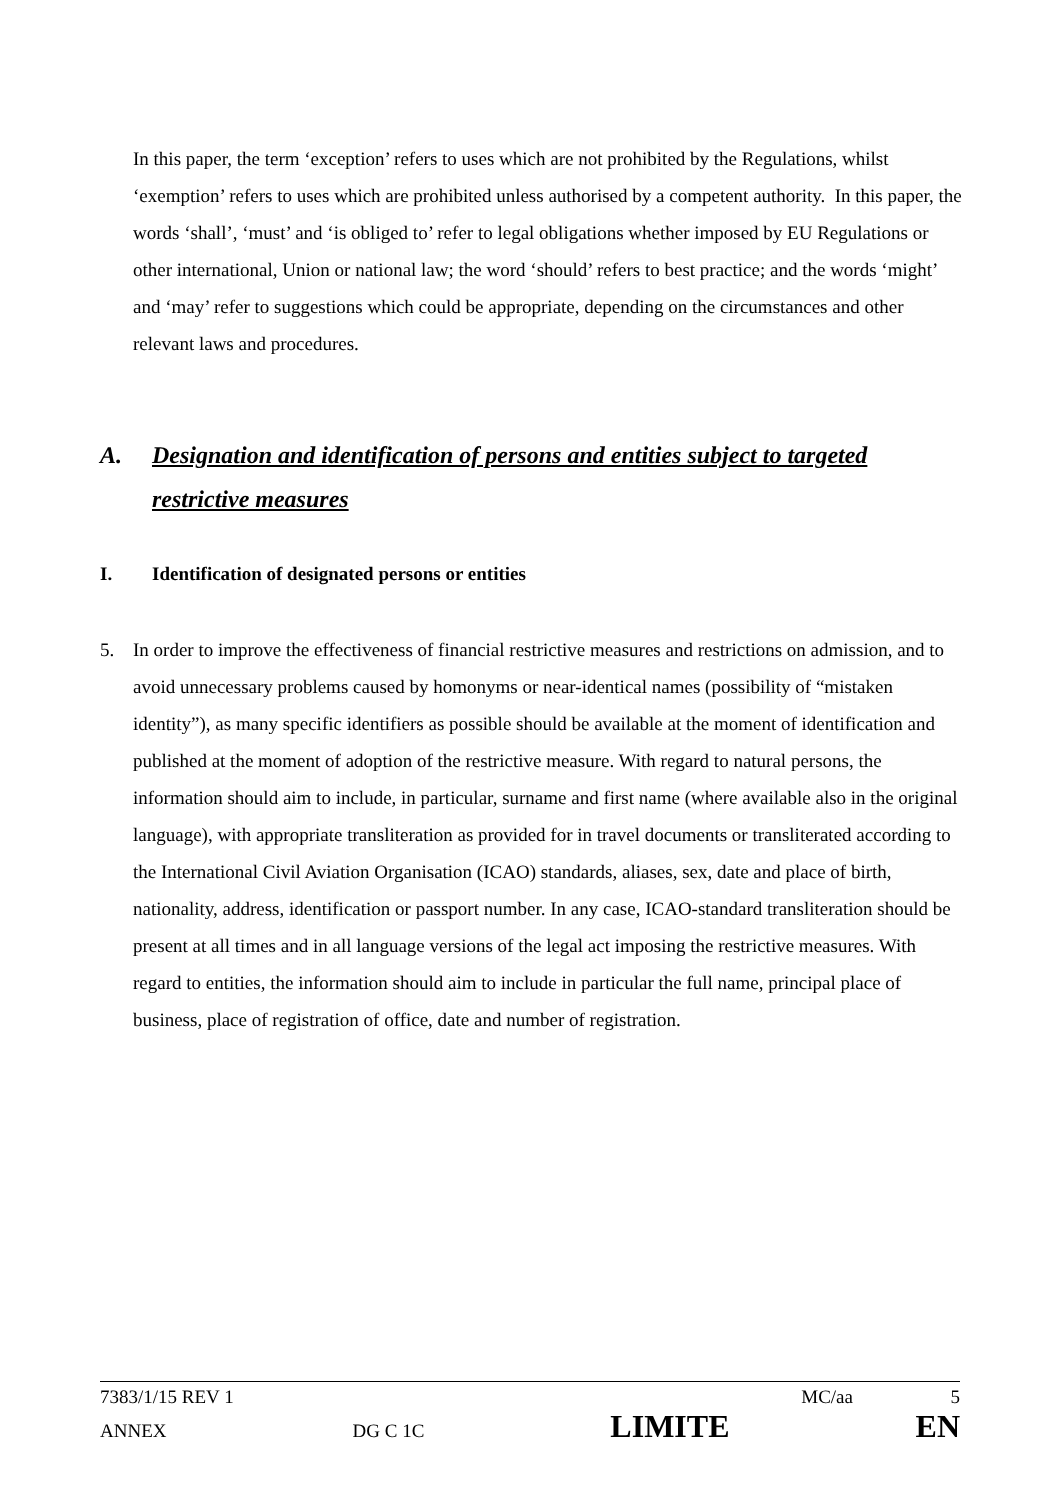In this paper, the term ‘exception’ refers to uses which are not prohibited by the Regulations, whilst ‘exemption’ refers to uses which are prohibited unless authorised by a competent authority. In this paper, the words ‘shall’, ‘must’ and ‘is obliged to’ refer to legal obligations whether imposed by EU Regulations or other international, Union or national law; the word ‘should’ refers to best practice; and the words ‘might’ and ‘may’ refer to suggestions which could be appropriate, depending on the circumstances and other relevant laws and procedures.
A. Designation and identification of persons and entities subject to targeted restrictive measures
I. Identification of designated persons or entities
5. In order to improve the effectiveness of financial restrictive measures and restrictions on admission, and to avoid unnecessary problems caused by homonyms or near-identical names (possibility of “mistaken identity”), as many specific identifiers as possible should be available at the moment of identification and published at the moment of adoption of the restrictive measure. With regard to natural persons, the information should aim to include, in particular, surname and first name (where available also in the original language), with appropriate transliteration as provided for in travel documents or transliterated according to the International Civil Aviation Organisation (ICAO) standards, aliases, sex, date and place of birth, nationality, address, identification or passport number. In any case, ICAO-standard transliteration should be present at all times and in all language versions of the legal act imposing the restrictive measures. With regard to entities, the information should aim to include in particular the full name, principal place of business, place of registration of office, date and number of registration.
7383/1/15 REV 1 MC/aa 5
ANNEX DG C 1C LIMITE EN